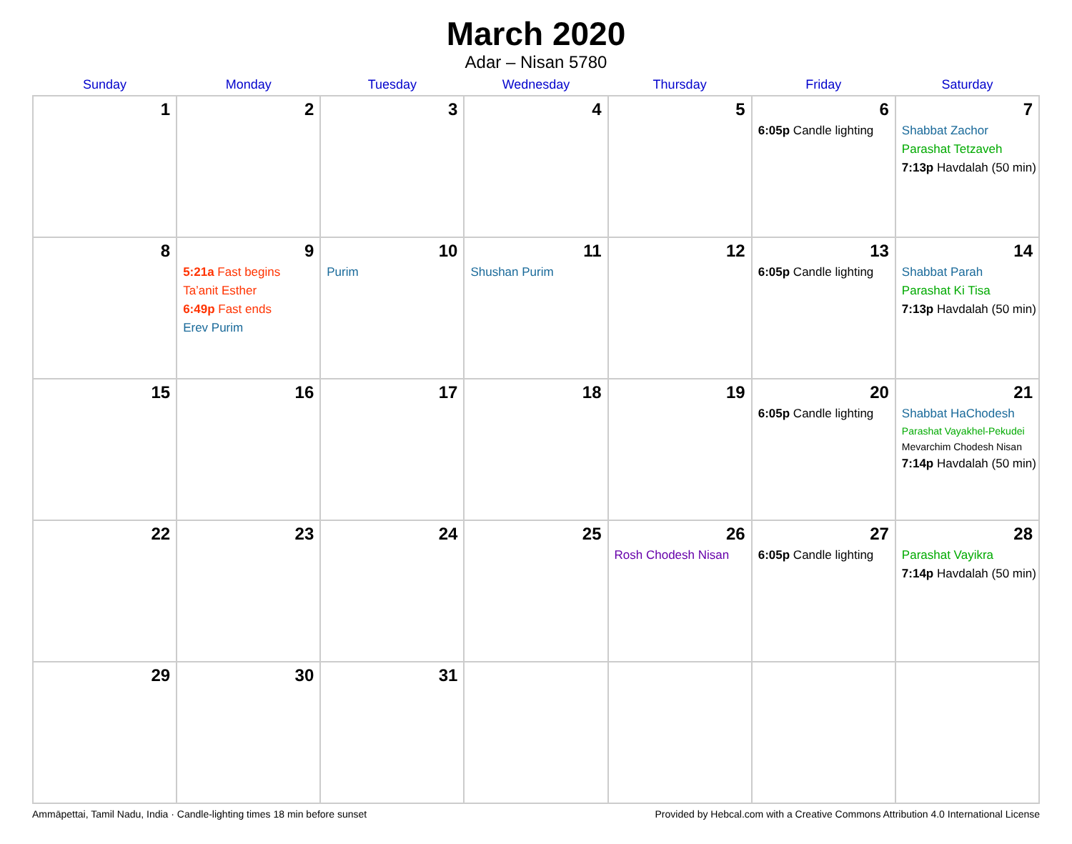March 2020
Adar – Nisan 5780
| Sunday | Monday | Tuesday | Wednesday | Thursday | Friday | Saturday |
| --- | --- | --- | --- | --- | --- | --- |
| 1 | 2 | 3 | 4 | 5 | 6 6:05p Candle lighting | 7 Shabbat Zachor Parashat Tetzaveh 7:13p Havdalah (50 min) |
| 8 | 9 5:21a Fast begins Ta’anit Esther 6:49p Fast ends Erev Purim | 10 Purim | 11 Shushan Purim | 12 | 13 6:05p Candle lighting | 14 Shabbat Parah Parashat Ki Tisa 7:13p Havdalah (50 min) |
| 15 | 16 | 17 | 18 | 19 | 20 6:05p Candle lighting | 21 Shabbat HaChodesh Parashat Vayakhel-Pekudei Mevarchim Chodesh Nisan 7:14p Havdalah (50 min) |
| 22 | 23 | 24 | 25 | 26 Rosh Chodesh Nisan | 27 6:05p Candle lighting | 28 Parashat Vayikra 7:14p Havdalah (50 min) |
| 29 | 30 | 31 | | | | |
Ammāpettai, Tamil Nadu, India · Candle-lighting times 18 min before sunset Provided by Hebcal.com with a Creative Commons Attribution 4.0 International License